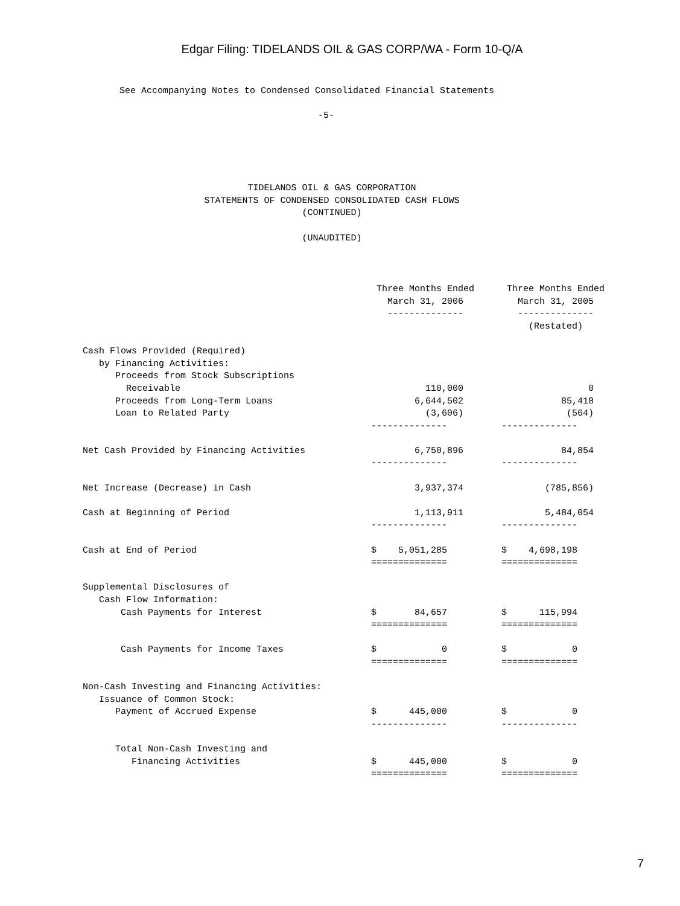Edgar Filing: TIDELANDS OIL & GAS CORP/WA - Form 10-Q/A
See Accompanying Notes to Condensed Consolidated Financial Statements
-5-
TIDELANDS OIL & GAS CORPORATION
STATEMENTS OF CONDENSED CONSOLIDATED CASH FLOWS
(CONTINUED)

(UNAUDITED)
| | Three Months Ended March 31, 2006 -------------- | Three Months Ended March 31, 2005 -------------- (Restated) |
| --- | --- | --- |
| Cash Flows Provided (Required) by Financing Activities: Proceeds from Stock Subscriptions Receivable | 110,000 | 0 |
| Proceeds from Long-Term Loans | 6,644,502 | 85,418 |
| Loan to Related Party | (3,606) -------------- | (564) -------------- |
| Net Cash Provided by Financing Activities | 6,750,896 -------------- | 84,854 -------------- |
| Net Increase (Decrease) in Cash | 3,937,374 | (785,856) |
| Cash at Beginning of Period | 1,113,911 -------------- | 5,484,054 -------------- |
| Cash at End of Period | $ 5,051,285 ============== | $ 4,698,198 ============== |
| Supplemental Disclosures of Cash Flow Information: Cash Payments for Interest | $ 84,657 ============== | $ 115,994 ============== |
| Cash Payments for Income Taxes | $ 0 ============== | $ 0 ============== |
| Non-Cash Investing and Financing Activities: Issuance of Common Stock: Payment of Accrued Expense | $ 445,000 -------------- | $ 0 -------------- |
| Total Non-Cash Investing and Financing Activities | $ 445,000 ============== | $ 0 ============== |
7